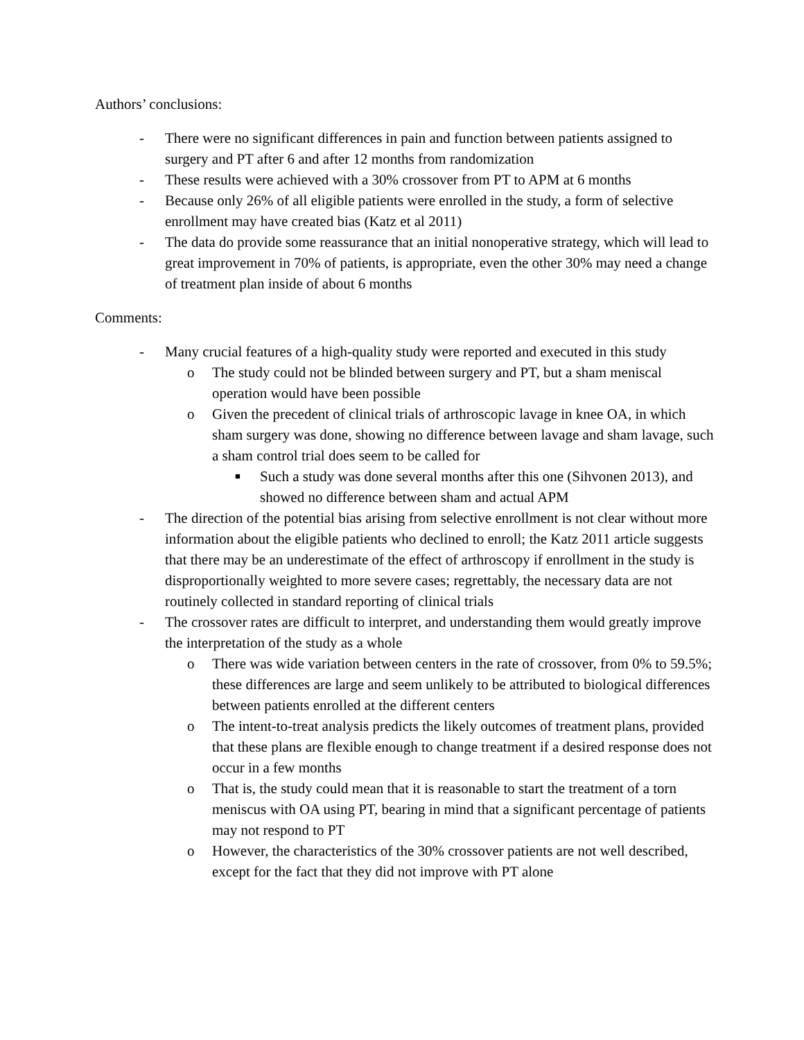Authors’ conclusions:
- There were no significant differences in pain and function between patients assigned to surgery and PT after 6 and after 12 months from randomization
- These results were achieved with a 30% crossover from PT to APM at 6 months
- Because only 26% of all eligible patients were enrolled in the study, a form of selective enrollment may have created bias (Katz et al 2011)
- The data do provide some reassurance that an initial nonoperative strategy, which will lead to great improvement in 70% of patients, is appropriate, even the other 30% may need a change of treatment plan inside of about 6 months
Comments:
- Many crucial features of a high-quality study were reported and executed in this study
o The study could not be blinded between surgery and PT, but a sham meniscal operation would have been possible
o Given the precedent of clinical trials of arthroscopic lavage in knee OA, in which sham surgery was done, showing no difference between lavage and sham lavage, such a sham control trial does seem to be called for
■ Such a study was done several months after this one (Sihvonen 2013), and showed no difference between sham and actual APM
- The direction of the potential bias arising from selective enrollment is not clear without more information about the eligible patients who declined to enroll; the Katz 2011 article suggests that there may be an underestimate of the effect of arthroscopy if enrollment in the study is disproportionally weighted to more severe cases; regrettably, the necessary data are not routinely collected in standard reporting of clinical trials
- The crossover rates are difficult to interpret, and understanding them would greatly improve the interpretation of the study as a whole
o There was wide variation between centers in the rate of crossover, from 0% to 59.5%; these differences are large and seem unlikely to be attributed to biological differences between patients enrolled at the different centers
o The intent-to-treat analysis predicts the likely outcomes of treatment plans, provided that these plans are flexible enough to change treatment if a desired response does not occur in a few months
o That is, the study could mean that it is reasonable to start the treatment of a torn meniscus with OA using PT, bearing in mind that a significant percentage of patients may not respond to PT
o However, the characteristics of the 30% crossover patients are not well described, except for the fact that they did not improve with PT alone